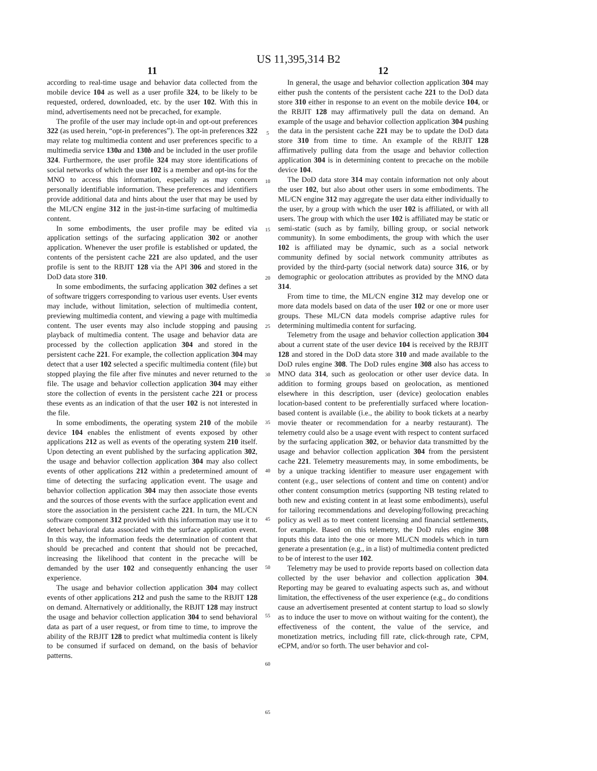US 11,395,314 B2
11
according to real-time usage and behavior data collected from the mobile device 104 as well as a user profile 324, to be likely to be requested, ordered, downloaded, etc. by the user 102. With this in mind, advertisements need not be precached, for example.
The profile of the user may include opt-in and opt-out preferences 322 (as used herein, “opt-in preferences”). The opt-in preferences 322 may relate tog multimedia content and user preferences specific to a multimedia service 130a and 130b and be included in the user profile 324. Furthermore, the user profile 324 may store identifications of social networks of which the user 102 is a member and opt-ins for the MNO to access this information, especially as may concern personally identifiable information. These preferences and identifiers provide additional data and hints about the user that may be used by the ML/CN engine 312 in the just-in-time surfacing of multimedia content.
In some embodiments, the user profile may be edited via application settings of the surfacing application 302 or another application. Whenever the user profile is established or updated, the contents of the persistent cache 221 are also updated, and the user profile is sent to the RBJIT 128 via the API 306 and stored in the DoD data store 310.
In some embodiments, the surfacing application 302 defines a set of software triggers corresponding to various user events. User events may include, without limitation, selection of multimedia content, previewing multimedia content, and viewing a page with multimedia content. The user events may also include stopping and pausing playback of multimedia content. The usage and behavior data are processed by the collection application 304 and stored in the persistent cache 221. For example, the collection application 304 may detect that a user 102 selected a specific multimedia content (file) but stopped playing the file after five minutes and never returned to the file. The usage and behavior collection application 304 may either store the collection of events in the persistent cache 221 or process these events as an indication of that the user 102 is not interested in the file.
In some embodiments, the operating system 210 of the mobile device 104 enables the enlistment of events exposed by other applications 212 as well as events of the operating system 210 itself. Upon detecting an event published by the surfacing application 302, the usage and behavior collection application 304 may also collect events of other applications 212 within a predetermined amount of time of detecting the surfacing application event. The usage and behavior collection application 304 may then associate those events and the sources of those events with the surface application event and store the association in the persistent cache 221. In turn, the ML/CN software component 312 provided with this information may use it to detect behavioral data associated with the surface application event. In this way, the information feeds the determination of content that should be precached and content that should not be precached, increasing the likelihood that content in the precache will be demanded by the user 102 and consequently enhancing the user experience.
The usage and behavior collection application 304 may collect events of other applications 212 and push the same to the RBJIT 128 on demand. Alternatively or additionally, the RBJIT 128 may instruct the usage and behavior collection application 304 to send behavioral data as part of a user request, or from time to time, to improve the ability of the RBJIT 128 to predict what multimedia content is likely to be consumed if surfaced on demand, on the basis of behavior patterns.
5
10
15
20
25
30
35
40
45
50
55
60
65
12
In general, the usage and behavior collection application 304 may either push the contents of the persistent cache 221 to the DoD data store 310 either in response to an event on the mobile device 104, or the RBJIT 128 may affirmatively pull the data on demand. An example of the usage and behavior collection application 304 pushing the data in the persistent cache 221 may be to update the DoD data store 310 from time to time. An example of the RBJIT 128 affirmatively pulling data from the usage and behavior collection application 304 is in determining content to precache on the mobile device 104.
The DoD data store 314 may contain information not only about the user 102, but also about other users in some embodiments. The ML/CN engine 312 may aggregate the user data either individually to the user, by a group with which the user 102 is affiliated, or with all users. The group with which the user 102 is affiliated may be static or semi-static (such as by family, billing group, or social network community). In some embodiments, the group with which the user 102 is affiliated may be dynamic, such as a social network community defined by social network community attributes as provided by the third-party (social network data) source 316, or by demographic or geolocation attributes as provided by the MNO data 314.
From time to time, the ML/CN engine 312 may develop one or more data models based on data of the user 102 or one or more user groups. These ML/CN data models comprise adaptive rules for determining multimedia content for surfacing.
Telemetry from the usage and behavior collection application 304 about a current state of the user device 104 is received by the RBJIT 128 and stored in the DoD data store 310 and made available to the DoD rules engine 308. The DoD rules engine 308 also has access to MNO data 314, such as geolocation or other user device data. In addition to forming groups based on geolocation, as mentioned elsewhere in this description, user (device) geolocation enables location-based content to be preferentially surfaced where location-based content is available (i.e., the ability to book tickets at a nearby movie theater or recommendation for a nearby restaurant). The telemetry could also be a usage event with respect to content surfaced by the surfacing application 302, or behavior data transmitted by the usage and behavior collection application 304 from the persistent cache 221. Telemetry measurements may, in some embodiments, be by a unique tracking identifier to measure user engagement with content (e.g., user selections of content and time on content) and/or other content consumption metrics (supporting NB testing related to both new and existing content in at least some embodiments), useful for tailoring recommendations and developing/following precaching policy as well as to meet content licensing and financial settlements, for example. Based on this telemetry, the DoD rules engine 308 inputs this data into the one or more ML/CN models which in turn generate a presentation (e.g., in a list) of multimedia content predicted to be of interest to the user 102.
Telemetry may be used to provide reports based on collection data collected by the user behavior and collection application 304. Reporting may be geared to evaluating aspects such as, and without limitation, the effectiveness of the user experience (e.g., do conditions cause an advertisement presented at content startup to load so slowly as to induce the user to move on without waiting for the content), the effectiveness of the content, the value of the service, and monetization metrics, including fill rate, click-through rate, CPM, eCPM, and/or so forth. The user behavior and col-